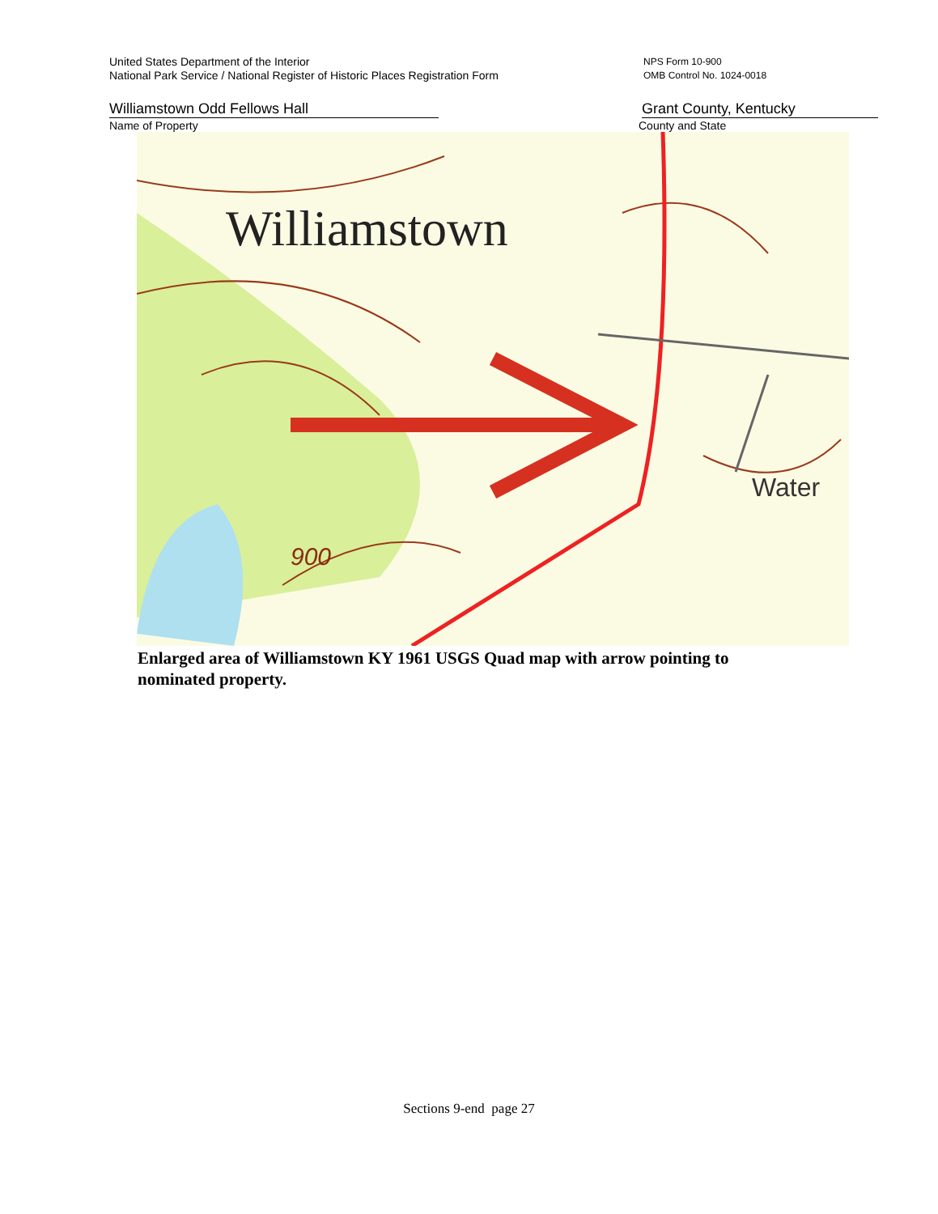United States Department of the Interior
National Park Service / National Register of Historic Places Registration Form
NPS Form 10-900
OMB Control No. 1024-0018
Williamstown Odd Fellows Hall Grant County, Kentucky
Name of Property County and State
Williamstown
Water
900
Enlarged area of Williamstown KY 1961 USGS Quad map with arrow pointing to nominated property.
Sections 9-end page 27